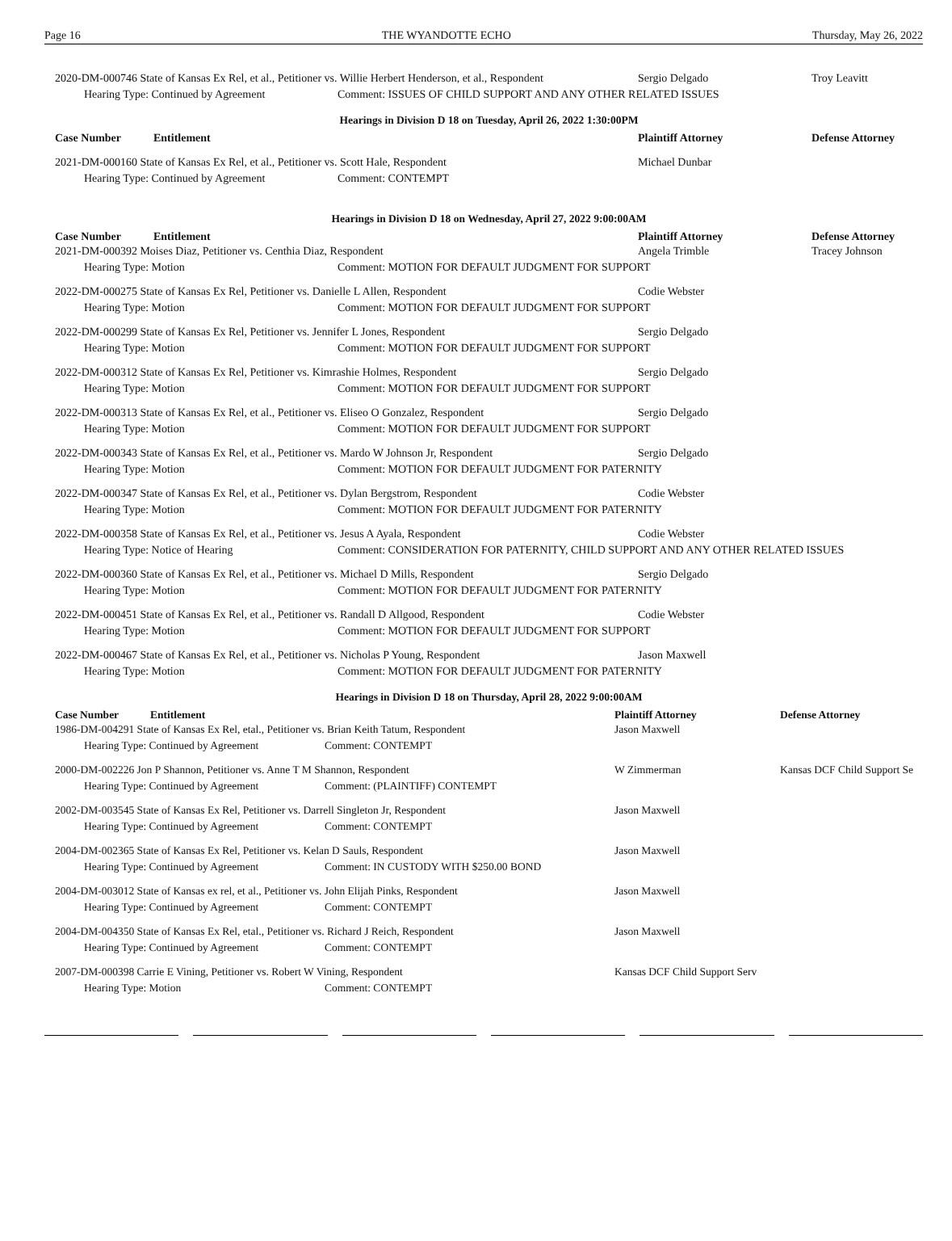Page 16 THE WYANDOTTE ECHO Thursday, May 26, 2022
2020-DM-000746 State of Kansas Ex Rel, et al., Petitioner vs. Willie Herbert Henderson, et al., Respondent Sergio Delgado Troy Leavitt
Hearing Type: Continued by Agreement Comment: ISSUES OF CHILD SUPPORT AND ANY OTHER RELATED ISSUES
Hearings in Division D 18 on Tuesday, April 26, 2022 1:30:00PM
Case Number Entitlement Plaintiff Attorney Defense Attorney
2021-DM-000160 State of Kansas Ex Rel, et al., Petitioner vs. Scott Hale, Respondent Michael Dunbar
Hearing Type: Continued by Agreement Comment: CONTEMPT
Hearings in Division D 18 on Wednesday, April 27, 2022 9:00:00AM
Case Number Entitlement Plaintiff Attorney Defense Attorney
2021-DM-000392 Moises Diaz, Petitioner vs. Centhia Diaz, Respondent Angela Trimble Tracey Johnson
Hearing Type: Motion Comment: MOTION FOR DEFAULT JUDGMENT FOR SUPPORT
2022-DM-000275 State of Kansas Ex Rel, Petitioner vs. Danielle L Allen, Respondent Codie Webster
Hearing Type: Motion Comment: MOTION FOR DEFAULT JUDGMENT FOR SUPPORT
2022-DM-000299 State of Kansas Ex Rel, Petitioner vs. Jennifer L Jones, Respondent Sergio Delgado
Hearing Type: Motion Comment: MOTION FOR DEFAULT JUDGMENT FOR SUPPORT
2022-DM-000312 State of Kansas Ex Rel, Petitioner vs. Kimrashie Holmes, Respondent Sergio Delgado
Hearing Type: Motion Comment: MOTION FOR DEFAULT JUDGMENT FOR SUPPORT
2022-DM-000313 State of Kansas Ex Rel, et al., Petitioner vs. Eliseo O Gonzalez, Respondent Sergio Delgado
Hearing Type: Motion Comment: MOTION FOR DEFAULT JUDGMENT FOR SUPPORT
2022-DM-000343 State of Kansas Ex Rel, et al., Petitioner vs. Mardo W Johnson Jr, Respondent Sergio Delgado
Hearing Type: Motion Comment: MOTION FOR DEFAULT JUDGMENT FOR PATERNITY
2022-DM-000347 State of Kansas Ex Rel, et al., Petitioner vs. Dylan Bergstrom, Respondent Codie Webster
Hearing Type: Motion Comment: MOTION FOR DEFAULT JUDGMENT FOR PATERNITY
2022-DM-000358 State of Kansas Ex Rel, et al., Petitioner vs. Jesus A Ayala, Respondent Codie Webster
Hearing Type: Notice of Hearing Comment: CONSIDERATION FOR PATERNITY, CHILD SUPPORT AND ANY OTHER RELATED ISSUES
2022-DM-000360 State of Kansas Ex Rel, et al., Petitioner vs. Michael D Mills, Respondent Sergio Delgado
Hearing Type: Motion Comment: MOTION FOR DEFAULT JUDGMENT FOR PATERNITY
2022-DM-000451 State of Kansas Ex Rel, et al., Petitioner vs. Randall D Allgood, Respondent Codie Webster
Hearing Type: Motion Comment: MOTION FOR DEFAULT JUDGMENT FOR SUPPORT
2022-DM-000467 State of Kansas Ex Rel, et al., Petitioner vs. Nicholas P Young, Respondent Jason Maxwell
Hearing Type: Motion Comment: MOTION FOR DEFAULT JUDGMENT FOR PATERNITY
Hearings in Division D 18 on Thursday, April 28, 2022 9:00:00AM
Case Number Entitlement Plaintiff Attorney Defense Attorney
1986-DM-004291 State of Kansas Ex Rel, etal., Petitioner vs. Brian Keith Tatum, Respondent Jason Maxwell
Hearing Type: Continued by Agreement Comment: CONTEMPT
2000-DM-002226 Jon P Shannon, Petitioner vs. Anne T M Shannon, Respondent W Zimmerman Kansas DCF Child Support Se
Hearing Type: Continued by Agreement Comment: (PLAINTIFF) CONTEMPT
2002-DM-003545 State of Kansas Ex Rel, Petitioner vs. Darrell Singleton Jr, Respondent Jason Maxwell
Hearing Type: Continued by Agreement Comment: CONTEMPT
2004-DM-002365 State of Kansas Ex Rel, Petitioner vs. Kelan D Sauls, Respondent Jason Maxwell
Hearing Type: Continued by Agreement Comment: IN CUSTODY WITH $250.00 BOND
2004-DM-003012 State of Kansas ex rel, et al., Petitioner vs. John Elijah Pinks, Respondent Jason Maxwell
Hearing Type: Continued by Agreement Comment: CONTEMPT
2004-DM-004350 State of Kansas Ex Rel, etal., Petitioner vs. Richard J Reich, Respondent Jason Maxwell
Hearing Type: Continued by Agreement Comment: CONTEMPT
2007-DM-000398 Carrie E Vining, Petitioner vs. Robert W Vining, Respondent Kansas DCF Child Support Serv
Hearing Type: Motion Comment: CONTEMPT